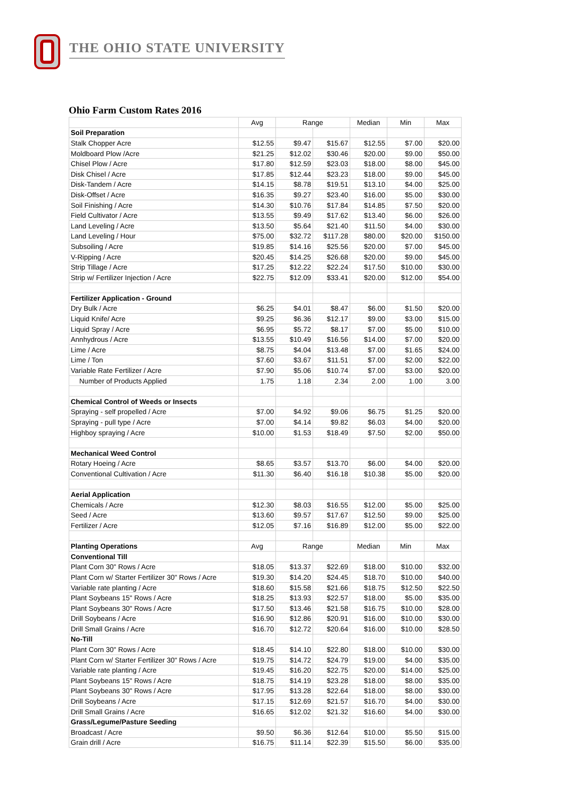THE OHIO STATE UNIVERSITY
Ohio Farm Custom Rates 2016
| | Avg | Range | | Median | Min | Max |
| --- | --- | --- | --- | --- | --- | --- |
| Soil Preparation | | | | | | |
| Stalk Chopper Acre | $12.55 | $9.47 | $15.67 | $12.55 | $7.00 | $20.00 |
| Moldboard Plow /Acre | $21.25 | $12.02 | $30.46 | $20.00 | $9.00 | $50.00 |
| Chisel Plow / Acre | $17.80 | $12.59 | $23.03 | $18.00 | $8.00 | $45.00 |
| Disk Chisel / Acre | $17.85 | $12.44 | $23.23 | $18.00 | $9.00 | $45.00 |
| Disk-Tandem / Acre | $14.15 | $8.78 | $19.51 | $13.10 | $4.00 | $25.00 |
| Disk-Offset / Acre | $16.35 | $9.27 | $23.40 | $16.00 | $5.00 | $30.00 |
| Soil Finishing / Acre | $14.30 | $10.76 | $17.84 | $14.85 | $7.50 | $20.00 |
| Field Cultivator / Acre | $13.55 | $9.49 | $17.62 | $13.40 | $6.00 | $26.00 |
| Land Leveling / Acre | $13.50 | $5.64 | $21.40 | $11.50 | $4.00 | $30.00 |
| Land Leveling / Hour | $75.00 | $32.72 | $117.28 | $80.00 | $20.00 | $150.00 |
| Subsoiling / Acre | $19.85 | $14.16 | $25.56 | $20.00 | $7.00 | $45.00 |
| V-Ripping / Acre | $20.45 | $14.25 | $26.68 | $20.00 | $9.00 | $45.00 |
| Strip Tillage / Acre | $17.25 | $12.22 | $22.24 | $17.50 | $10.00 | $30.00 |
| Strip w/ Fertilizer Injection / Acre | $22.75 | $12.09 | $33.41 | $20.00 | $12.00 | $54.00 |
| Fertilizer Application - Ground | | | | | | |
| Dry Bulk / Acre | $6.25 | $4.01 | $8.47 | $6.00 | $1.50 | $20.00 |
| Liquid Knife/ Acre | $9.25 | $6.36 | $12.17 | $9.00 | $3.00 | $15.00 |
| Liquid Spray / Acre | $6.95 | $5.72 | $8.17 | $7.00 | $5.00 | $10.00 |
| Annhydrous / Acre | $13.55 | $10.49 | $16.56 | $14.00 | $7.00 | $20.00 |
| Lime / Acre | $8.75 | $4.04 | $13.48 | $7.00 | $1.65 | $24.00 |
| Lime / Ton | $7.60 | $3.67 | $11.51 | $7.00 | $2.00 | $22.00 |
| Variable Rate Fertilizer / Acre | $7.90 | $5.06 | $10.74 | $7.00 | $3.00 | $20.00 |
| Number of Products Applied | 1.75 | 1.18 | 2.34 | 2.00 | 1.00 | 3.00 |
| Chemical Control of Weeds or Insects | | | | | | |
| Spraying - self propelled / Acre | $7.00 | $4.92 | $9.06 | $6.75 | $1.25 | $20.00 |
| Spraying - pull type / Acre | $7.00 | $4.14 | $9.82 | $6.03 | $4.00 | $20.00 |
| Highboy spraying / Acre | $10.00 | $1.53 | $18.49 | $7.50 | $2.00 | $50.00 |
| Mechanical Weed Control | | | | | | |
| Rotary Hoeing / Acre | $8.65 | $3.57 | $13.70 | $6.00 | $4.00 | $20.00 |
| Conventional Cultivation / Acre | $11.30 | $6.40 | $16.18 | $10.38 | $5.00 | $20.00 |
| Aerial Application | | | | | | |
| Chemicals / Acre | $12.30 | $8.03 | $16.55 | $12.00 | $5.00 | $25.00 |
| Seed / Acre | $13.60 | $9.57 | $17.67 | $12.50 | $9.00 | $25.00 |
| Fertilizer / Acre | $12.05 | $7.16 | $16.89 | $12.00 | $5.00 | $22.00 |
| Planting Operations | Avg | Range | | Median | Min | Max |
| Conventional Till | | | | | | |
| Plant Corn 30" Rows / Acre | $18.05 | $13.37 | $22.69 | $18.00 | $10.00 | $32.00 |
| Plant Corn w/ Starter Fertilizer 30" Rows / Acre | $19.30 | $14.20 | $24.45 | $18.70 | $10.00 | $40.00 |
| Variable rate planting / Acre | $18.60 | $15.58 | $21.66 | $18.75 | $12.50 | $22.50 |
| Plant Soybeans 15" Rows / Acre | $18.25 | $13.93 | $22.57 | $18.00 | $5.00 | $35.00 |
| Plant Soybeans 30" Rows / Acre | $17.50 | $13.46 | $21.58 | $16.75 | $10.00 | $28.00 |
| Drill Soybeans / Acre | $16.90 | $12.86 | $20.91 | $16.00 | $10.00 | $30.00 |
| Drill Small Grains / Acre | $16.70 | $12.72 | $20.64 | $16.00 | $10.00 | $28.50 |
| No-Till | | | | | | |
| Plant Corn 30" Rows / Acre | $18.45 | $14.10 | $22.80 | $18.00 | $10.00 | $30.00 |
| Plant Corn w/ Starter Fertilizer 30" Rows / Acre | $19.75 | $14.72 | $24.79 | $19.00 | $4.00 | $35.00 |
| Variable rate planting / Acre | $19.45 | $16.20 | $22.75 | $20.00 | $14.00 | $25.00 |
| Plant Soybeans 15" Rows / Acre | $18.75 | $14.19 | $23.28 | $18.00 | $8.00 | $35.00 |
| Plant Soybeans 30" Rows / Acre | $17.95 | $13.28 | $22.64 | $18.00 | $8.00 | $30.00 |
| Drill Soybeans / Acre | $17.15 | $12.69 | $21.57 | $16.70 | $4.00 | $30.00 |
| Drill Small Grains / Acre | $16.65 | $12.02 | $21.32 | $16.60 | $4.00 | $30.00 |
| Grass/Legume/Pasture Seeding | | | | | | |
| Broadcast / Acre | $9.50 | $6.36 | $12.64 | $10.00 | $5.50 | $15.00 |
| Grain drill / Acre | $16.75 | $11.14 | $22.39 | $15.50 | $6.00 | $35.00 |